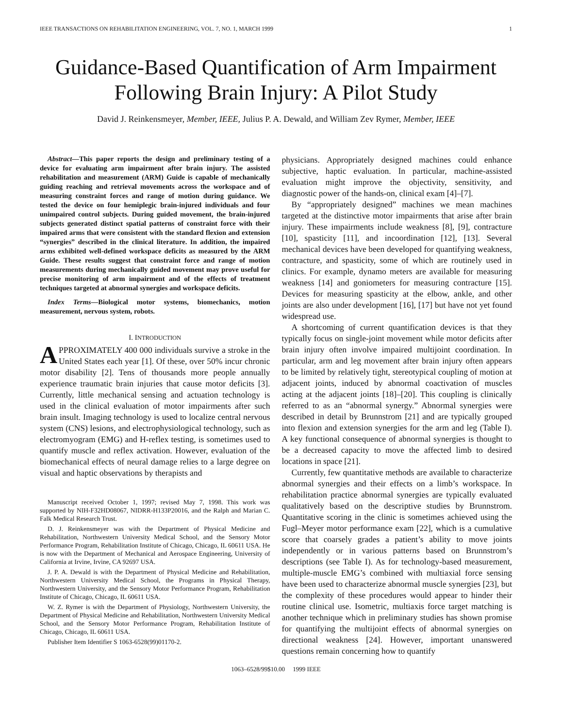IEEE TRANSACTIONS ON REHABILITATION ENGINEERING, VOL. 7, NO. 1, MARCH 1999 1
Guidance-Based Quantification of Arm Impairment
Following Brain Injury: A Pilot Study
David J. Reinkensmeyer, Member, IEEE, Julius P. A. Dewald, and William Zev Rymer, Member, IEEE
Abstract—This paper reports the design and preliminary testing of a device for evaluating arm impairment after brain injury. The assisted rehabilitation and measurement (ARM) Guide is capable of mechanically guiding reaching and retrieval movements across the workspace and of measuring constraint forces and range of motion during guidance. We tested the device on four hemiplegic brain-injured individuals and four unimpaired control subjects. During guided movement, the brain-injured subjects generated distinct spatial patterns of constraint force with their impaired arms that were consistent with the standard flexion and extension “synergies” described in the clinical literature. In addition, the impaired arms exhibited well-defined workspace deficits as measured by the ARM Guide. These results suggest that constraint force and range of motion measurements during mechanically guided movement may prove useful for precise monitoring of arm impairment and of the effects of treatment techniques targeted at abnormal synergies and workspace deficits.
Index Terms—Biological motor systems, biomechanics, motion measurement, nervous system, robots.
I. INTRODUCTION
APPROXIMATELY 400 000 individuals survive a stroke in the United States each year [1]. Of these, over 50% incur chronic motor disability [2]. Tens of thousands more people annually experience traumatic brain injuries that cause motor deficits [3]. Currently, little mechanical sensing and actuation technology is used in the clinical evaluation of motor impairments after such brain insult. Imaging technology is used to localize central nervous system (CNS) lesions, and electrophysiological technology, such as electromyogram (EMG) and H-reflex testing, is sometimes used to quantify muscle and reflex activation. However, evaluation of the biomechanical effects of neural damage relies to a large degree on visual and haptic observations by therapists and
Manuscript received October 1, 1997; revised May 7, 1998. This work was supported by NIH-F32HD08067, NIDRR-H133P20016, and the Ralph and Marian C. Falk Medical Research Trust.
D. J. Reinkensmeyer was with the Department of Physical Medicine and Rehabilitation, Northwestern University Medical School, and the Sensory Motor Performance Program, Rehabilitation Institute of Chicago, Chicago, IL 60611 USA. He is now with the Department of Mechanical and Aerospace Engineering, University of California at Irvine, Irvine, CA 92697 USA.
J. P. A. Dewald is with the Department of Physical Medicine and Rehabilitation, Northwestern University Medical School, the Programs in Physical Therapy, Northwestern University, and the Sensory Motor Performance Program, Rehabilitation Institute of Chicago, Chicago, IL 60611 USA.
W. Z. Rymer is with the Department of Physiology, Northwestern University, the Department of Physical Medicine and Rehabilitation, Northwestern University Medical School, and the Sensory Motor Performance Program, Rehabilitation Institute of Chicago, Chicago, IL 60611 USA.
Publisher Item Identifier S 1063-6528(99)01170-2.
physicians. Appropriately designed machines could enhance subjective, haptic evaluation. In particular, machine-assisted evaluation might improve the objectivity, sensitivity, and diagnostic power of the hands-on, clinical exam [4]–[7].
By “appropriately designed” machines we mean machines targeted at the distinctive motor impairments that arise after brain injury. These impairments include weakness [8], [9], contracture [10], spasticity [11], and incoordination [12], [13]. Several mechanical devices have been developed for quantifying weakness, contracture, and spasticity, some of which are routinely used in clinics. For example, dynamo meters are available for measuring weakness [14] and goniometers for measuring contracture [15]. Devices for measuring spasticity at the elbow, ankle, and other joints are also under development [16], [17] but have not yet found widespread use.
A shortcoming of current quantification devices is that they typically focus on single-joint movement while motor deficits after brain injury often involve impaired multijoint coordination. In particular, arm and leg movement after brain injury often appears to be limited by relatively tight, stereotypical coupling of motion at adjacent joints, induced by abnormal coactivation of muscles acting at the adjacent joints [18]–[20]. This coupling is clinically referred to as an “abnormal synergy.” Abnormal synergies were described in detail by Brunnstrom [21] and are typically grouped into flexion and extension synergies for the arm and leg (Table I). A key functional consequence of abnormal synergies is thought to be a decreased capacity to move the affected limb to desired locations in space [21].
Currently, few quantitative methods are available to characterize abnormal synergies and their effects on a limb’s workspace. In rehabilitation practice abnormal synergies are typically evaluated qualitatively based on the descriptive studies by Brunnstrom. Quantitative scoring in the clinic is sometimes achieved using the Fugl–Meyer motor performance exam [22], which is a cumulative score that coarsely grades a patient’s ability to move joints independently or in various patterns based on Brunnstrom’s descriptions (see Table I). As for technology-based measurement, multiple-muscle EMG’s combined with multiaxial force sensing have been used to characterize abnormal muscle synergies [23], but the complexity of these procedures would appear to hinder their routine clinical use. Isometric, multiaxis force target matching is another technique which in preliminary studies has shown promise for quantifying the multijoint effects of abnormal synergies on directional weakness [24]. However, important unanswered questions remain concerning how to quantify
1063–6528/99$10.00 1999 IEEE